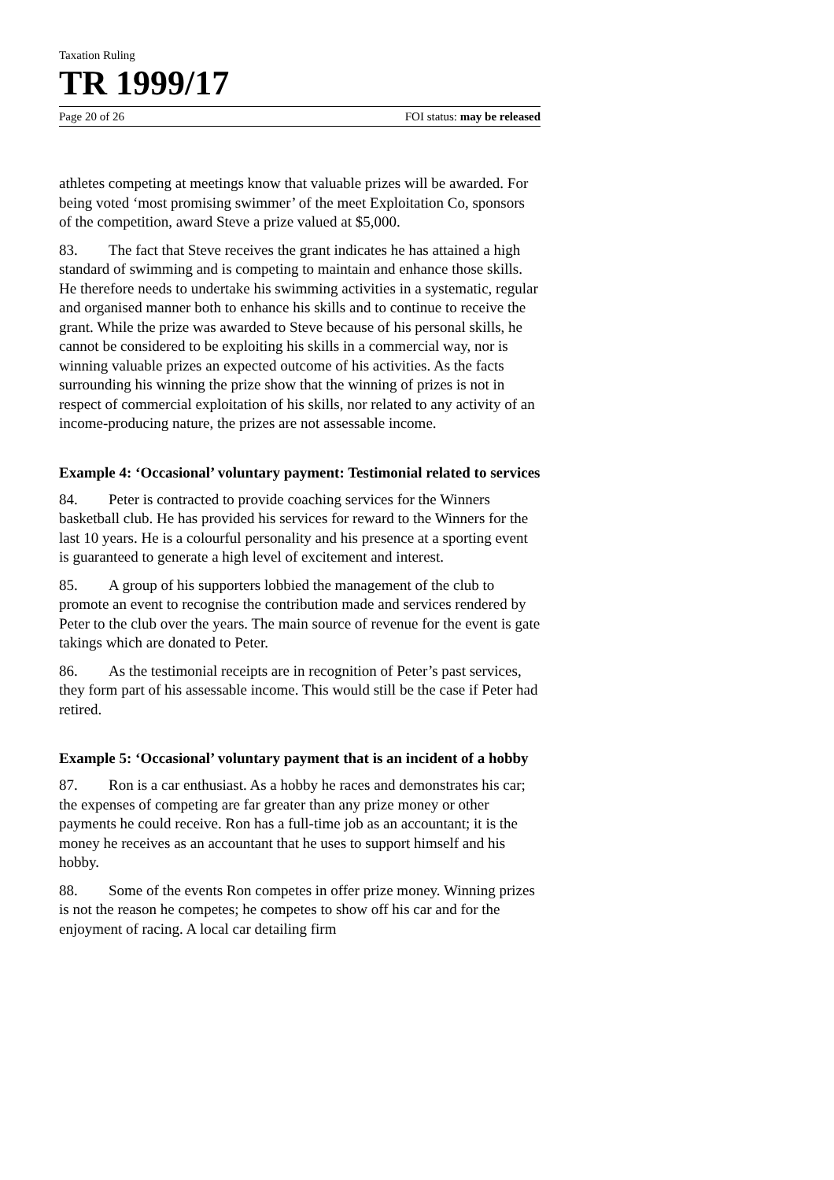Taxation Ruling
TR 1999/17
Page 20 of 26 FOI status: may be released
athletes competing at meetings know that valuable prizes will be awarded. For being voted ‘most promising swimmer’ of the meet Exploitation Co, sponsors of the competition, award Steve a prize valued at $5,000.
83. The fact that Steve receives the grant indicates he has attained a high standard of swimming and is competing to maintain and enhance those skills. He therefore needs to undertake his swimming activities in a systematic, regular and organised manner both to enhance his skills and to continue to receive the grant. While the prize was awarded to Steve because of his personal skills, he cannot be considered to be exploiting his skills in a commercial way, nor is winning valuable prizes an expected outcome of his activities. As the facts surrounding his winning the prize show that the winning of prizes is not in respect of commercial exploitation of his skills, nor related to any activity of an income-producing nature, the prizes are not assessable income.
Example 4: ‘Occasional’ voluntary payment: Testimonial related to services
84. Peter is contracted to provide coaching services for the Winners basketball club. He has provided his services for reward to the Winners for the last 10 years. He is a colourful personality and his presence at a sporting event is guaranteed to generate a high level of excitement and interest.
85. A group of his supporters lobbied the management of the club to promote an event to recognise the contribution made and services rendered by Peter to the club over the years. The main source of revenue for the event is gate takings which are donated to Peter.
86. As the testimonial receipts are in recognition of Peter’s past services, they form part of his assessable income. This would still be the case if Peter had retired.
Example 5: ‘Occasional’ voluntary payment that is an incident of a hobby
87. Ron is a car enthusiast. As a hobby he races and demonstrates his car; the expenses of competing are far greater than any prize money or other payments he could receive. Ron has a full-time job as an accountant; it is the money he receives as an accountant that he uses to support himself and his hobby.
88. Some of the events Ron competes in offer prize money. Winning prizes is not the reason he competes; he competes to show off his car and for the enjoyment of racing. A local car detailing firm